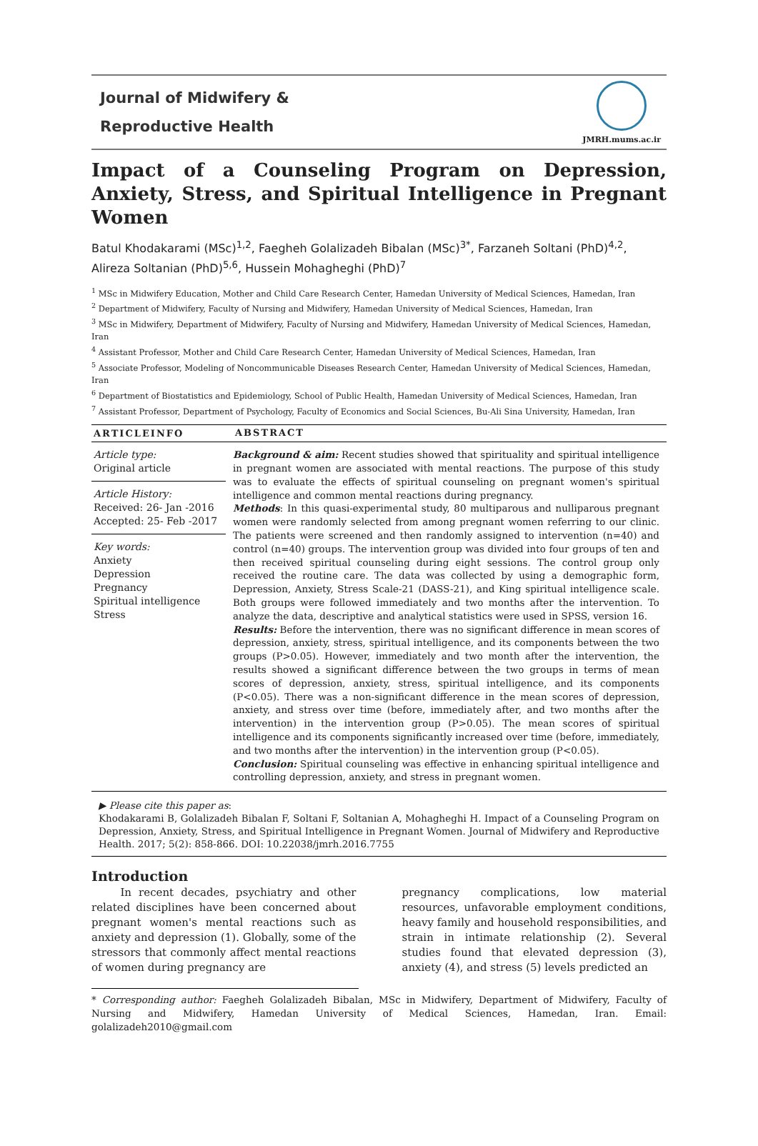Journal of Midwifery &
Reproductive Health
JMRH.mums.ac.ir
Impact of a Counseling Program on Depression, Anxiety, Stress, and Spiritual Intelligence in Pregnant Women
Batul Khodakarami (MSc)<sup>1,2</sup>, Faegheh Golalizadeh Bibalan (MSc)<sup>3*</sup>, Farzaneh Soltani (PhD)<sup>4,2</sup>, Alireza Soltanian (PhD)<sup>5,6</sup>, Hussein Mohagheghi (PhD)<sup>7</sup>
<sup>1</sup> MSc in Midwifery Education, Mother and Child Care Research Center, Hamedan University of Medical Sciences, Hamedan, Iran
<sup>2</sup> Department of Midwifery, Faculty of Nursing and Midwifery, Hamedan University of Medical Sciences, Hamedan, Iran
<sup>3</sup> MSc in Midwifery, Department of Midwifery, Faculty of Nursing and Midwifery, Hamedan University of Medical Sciences, Hamedan, Iran
<sup>4</sup> Assistant Professor, Mother and Child Care Research Center, Hamedan University of Medical Sciences, Hamedan, Iran
<sup>5</sup> Associate Professor, Modeling of Noncommunicable Diseases Research Center, Hamedan University of Medical Sciences, Hamedan, Iran
<sup>6</sup> Department of Biostatistics and Epidemiology, School of Public Health, Hamedan University of Medical Sciences, Hamedan, Iran
<sup>7</sup> Assistant Professor, Department of Psychology, Faculty of Economics and Social Sciences, Bu-Ali Sina University, Hamedan, Iran
ARTICLEINFO
Article type:
Original article
Article History:
Received: 26- Jan -2016
Accepted: 25- Feb -2017
Key words:
Anxiety
Depression
Pregnancy
Spiritual intelligence
Stress
ABSTRACT
Background & aim: Recent studies showed that spirituality and spiritual intelligence in pregnant women are associated with mental reactions. The purpose of this study was to evaluate the effects of spiritual counseling on pregnant women's spiritual intelligence and common mental reactions during pregnancy.
Methods: In this quasi-experimental study, 80 multiparous and nulliparous pregnant women were randomly selected from among pregnant women referring to our clinic. The patients were screened and then randomly assigned to intervention (n=40) and control (n=40) groups. The intervention group was divided into four groups of ten and then received spiritual counseling during eight sessions. The control group only received the routine care. The data was collected by using a demographic form, Depression, Anxiety, Stress Scale-21 (DASS-21), and King spiritual intelligence scale. Both groups were followed immediately and two months after the intervention. To analyze the data, descriptive and analytical statistics were used in SPSS, version 16.
Results: Before the intervention, there was no significant difference in mean scores of depression, anxiety, stress, spiritual intelligence, and its components between the two groups (P>0.05). However, immediately and two month after the intervention, the results showed a significant difference between the two groups in terms of mean scores of depression, anxiety, stress, spiritual intelligence, and its components (P<0.05). There was a non-significant difference in the mean scores of depression, anxiety, and stress over time (before, immediately after, and two months after the intervention) in the intervention group (P>0.05). The mean scores of spiritual intelligence and its components significantly increased over time (before, immediately, and two months after the intervention) in the intervention group (P<0.05).
Conclusion: Spiritual counseling was effective in enhancing spiritual intelligence and controlling depression, anxiety, and stress in pregnant women.
▶ Please cite this paper as:
Khodakarami B, Golalizadeh Bibalan F, Soltani F, Soltanian A, Mohagheghi H. Impact of a Counseling Program on Depression, Anxiety, Stress, and Spiritual Intelligence in Pregnant Women. Journal of Midwifery and Reproductive Health. 2017; 5(2): 858-866. DOI: 10.22038/jmrh.2016.7755
Introduction
In recent decades, psychiatry and other related disciplines have been concerned about pregnant women's mental reactions such as anxiety and depression (1). Globally, some of the stressors that commonly affect mental reactions of women during pregnancy are
pregnancy complications, low material resources, unfavorable employment conditions, heavy family and household responsibilities, and strain in intimate relationship (2). Several studies found that elevated depression (3), anxiety (4), and stress (5) levels predicted an
* Corresponding author: Faegheh Golalizadeh Bibalan, MSc in Midwifery, Department of Midwifery, Faculty of Nursing and Midwifery, Hamedan University of Medical Sciences, Hamedan, Iran. Email: golalizadeh2010@gmail.com